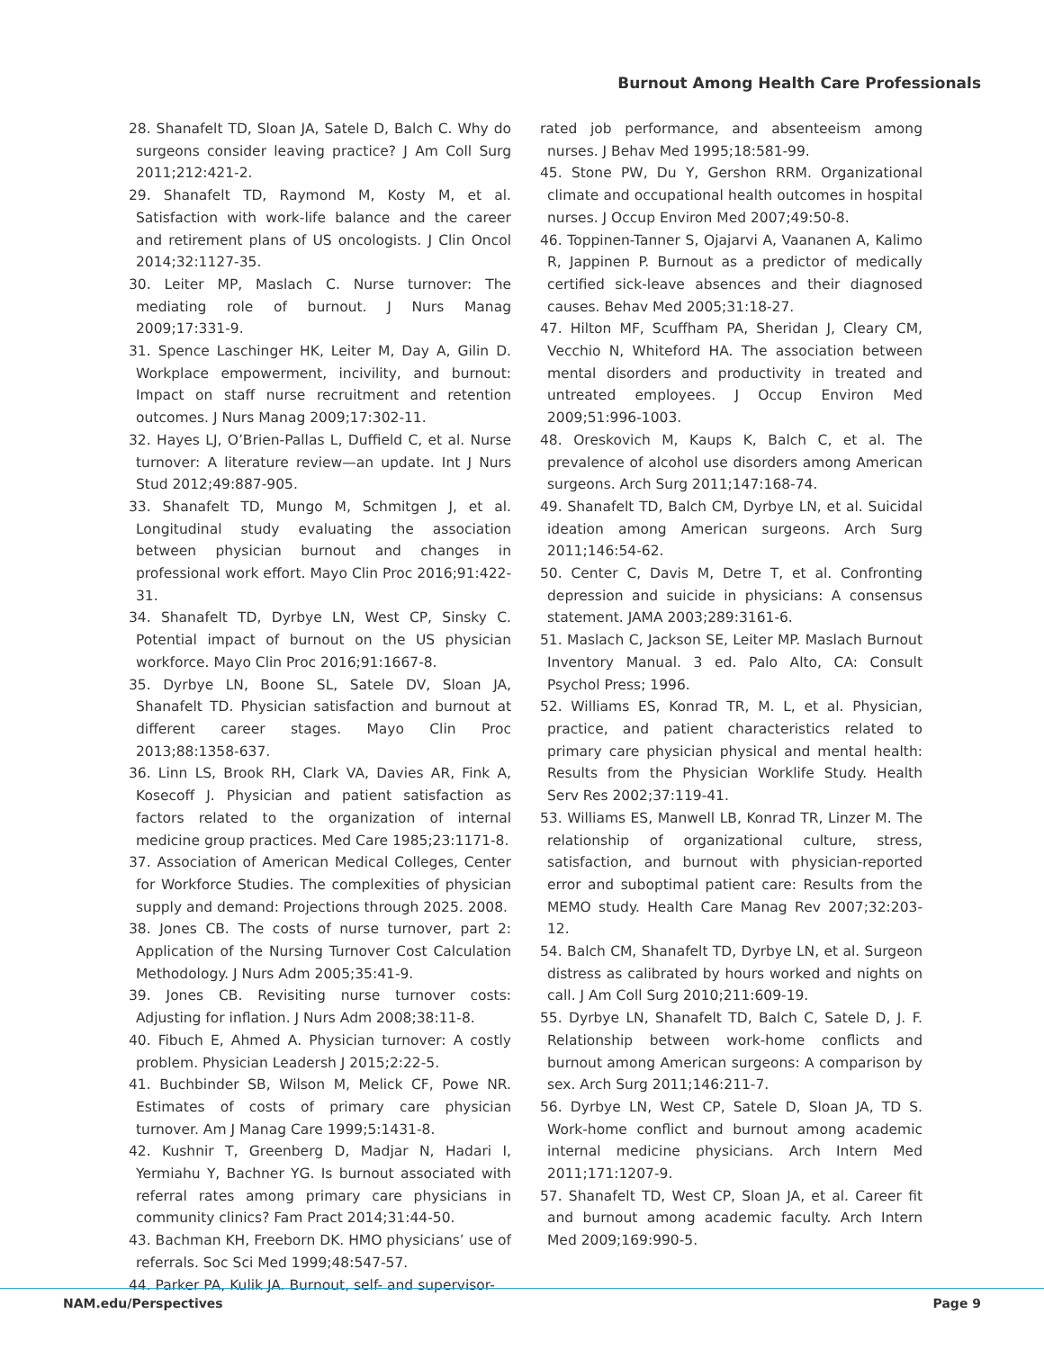Burnout Among Health Care Professionals
28. Shanafelt TD, Sloan JA, Satele D, Balch C. Why do surgeons consider leaving practice? J Am Coll Surg 2011;212:421-2.
29. Shanafelt TD, Raymond M, Kosty M, et al. Satisfaction with work-life balance and the career and retirement plans of US oncologists. J Clin Oncol 2014;32:1127-35.
30. Leiter MP, Maslach C. Nurse turnover: The mediating role of burnout. J Nurs Manag 2009;17:331-9.
31. Spence Laschinger HK, Leiter M, Day A, Gilin D. Workplace empowerment, incivility, and burnout: Impact on staff nurse recruitment and retention outcomes. J Nurs Manag 2009;17:302-11.
32. Hayes LJ, O’Brien-Pallas L, Duffield C, et al. Nurse turnover: A literature review—an update. Int J Nurs Stud 2012;49:887-905.
33. Shanafelt TD, Mungo M, Schmitgen J, et al. Longitudinal study evaluating the association between physician burnout and changes in professional work effort. Mayo Clin Proc 2016;91:422-31.
34. Shanafelt TD, Dyrbye LN, West CP, Sinsky C. Potential impact of burnout on the US physician workforce. Mayo Clin Proc 2016;91:1667-8.
35. Dyrbye LN, Boone SL, Satele DV, Sloan JA, Shanafelt TD. Physician satisfaction and burnout at different career stages. Mayo Clin Proc 2013;88:1358-637.
36. Linn LS, Brook RH, Clark VA, Davies AR, Fink A, Kosecoff J. Physician and patient satisfaction as factors related to the organization of internal medicine group practices. Med Care 1985;23:1171-8.
37. Association of American Medical Colleges, Center for Workforce Studies. The complexities of physician supply and demand: Projections through 2025. 2008.
38. Jones CB. The costs of nurse turnover, part 2: Application of the Nursing Turnover Cost Calculation Methodology. J Nurs Adm 2005;35:41-9.
39. Jones CB. Revisiting nurse turnover costs: Adjusting for inflation. J Nurs Adm 2008;38:11-8.
40. Fibuch E, Ahmed A. Physician turnover: A costly problem. Physician Leadersh J 2015;2:22-5.
41. Buchbinder SB, Wilson M, Melick CF, Powe NR. Estimates of costs of primary care physician turnover. Am J Manag Care 1999;5:1431-8.
42. Kushnir T, Greenberg D, Madjar N, Hadari I, Yermiahu Y, Bachner YG. Is burnout associated with referral rates among primary care physicians in community clinics? Fam Pract 2014;31:44-50.
43. Bachman KH, Freeborn DK. HMO physicians’ use of referrals. Soc Sci Med 1999;48:547-57.
44. Parker PA, Kulik JA. Burnout, self- and supervisor-
rated job performance, and absenteeism among nurses. J Behav Med 1995;18:581-99.
45. Stone PW, Du Y, Gershon RRM. Organizational climate and occupational health outcomes in hospital nurses. J Occup Environ Med 2007;49:50-8.
46. Toppinen-Tanner S, Ojajarvi A, Vaananen A, Kalimo R, Jappinen P. Burnout as a predictor of medically certified sick-leave absences and their diagnosed causes. Behav Med 2005;31:18-27.
47. Hilton MF, Scuffham PA, Sheridan J, Cleary CM, Vecchio N, Whiteford HA. The association between mental disorders and productivity in treated and untreated employees. J Occup Environ Med 2009;51:996-1003.
48. Oreskovich M, Kaups K, Balch C, et al. The prevalence of alcohol use disorders among American surgeons. Arch Surg 2011;147:168-74.
49. Shanafelt TD, Balch CM, Dyrbye LN, et al. Suicidal ideation among American surgeons. Arch Surg 2011;146:54-62.
50. Center C, Davis M, Detre T, et al. Confronting depression and suicide in physicians: A consensus statement. JAMA 2003;289:3161-6.
51. Maslach C, Jackson SE, Leiter MP. Maslach Burnout Inventory Manual. 3 ed. Palo Alto, CA: Consult Psychol Press; 1996.
52. Williams ES, Konrad TR, M. L, et al. Physician, practice, and patient characteristics related to primary care physician physical and mental health: Results from the Physician Worklife Study. Health Serv Res 2002;37:119-41.
53. Williams ES, Manwell LB, Konrad TR, Linzer M. The relationship of organizational culture, stress, satisfaction, and burnout with physician-reported error and suboptimal patient care: Results from the MEMO study. Health Care Manag Rev 2007;32:203-12.
54. Balch CM, Shanafelt TD, Dyrbye LN, et al. Surgeon distress as calibrated by hours worked and nights on call. J Am Coll Surg 2010;211:609-19.
55. Dyrbye LN, Shanafelt TD, Balch C, Satele D, J. F. Relationship between work-home conflicts and burnout among American surgeons: A comparison by sex. Arch Surg 2011;146:211-7.
56. Dyrbye LN, West CP, Satele D, Sloan JA, TD S. Work-home conflict and burnout among academic internal medicine physicians. Arch Intern Med 2011;171:1207-9.
57. Shanafelt TD, West CP, Sloan JA, et al. Career fit and burnout among academic faculty. Arch Intern Med 2009;169:990-5.
NAM.edu/Perspectives Page 9